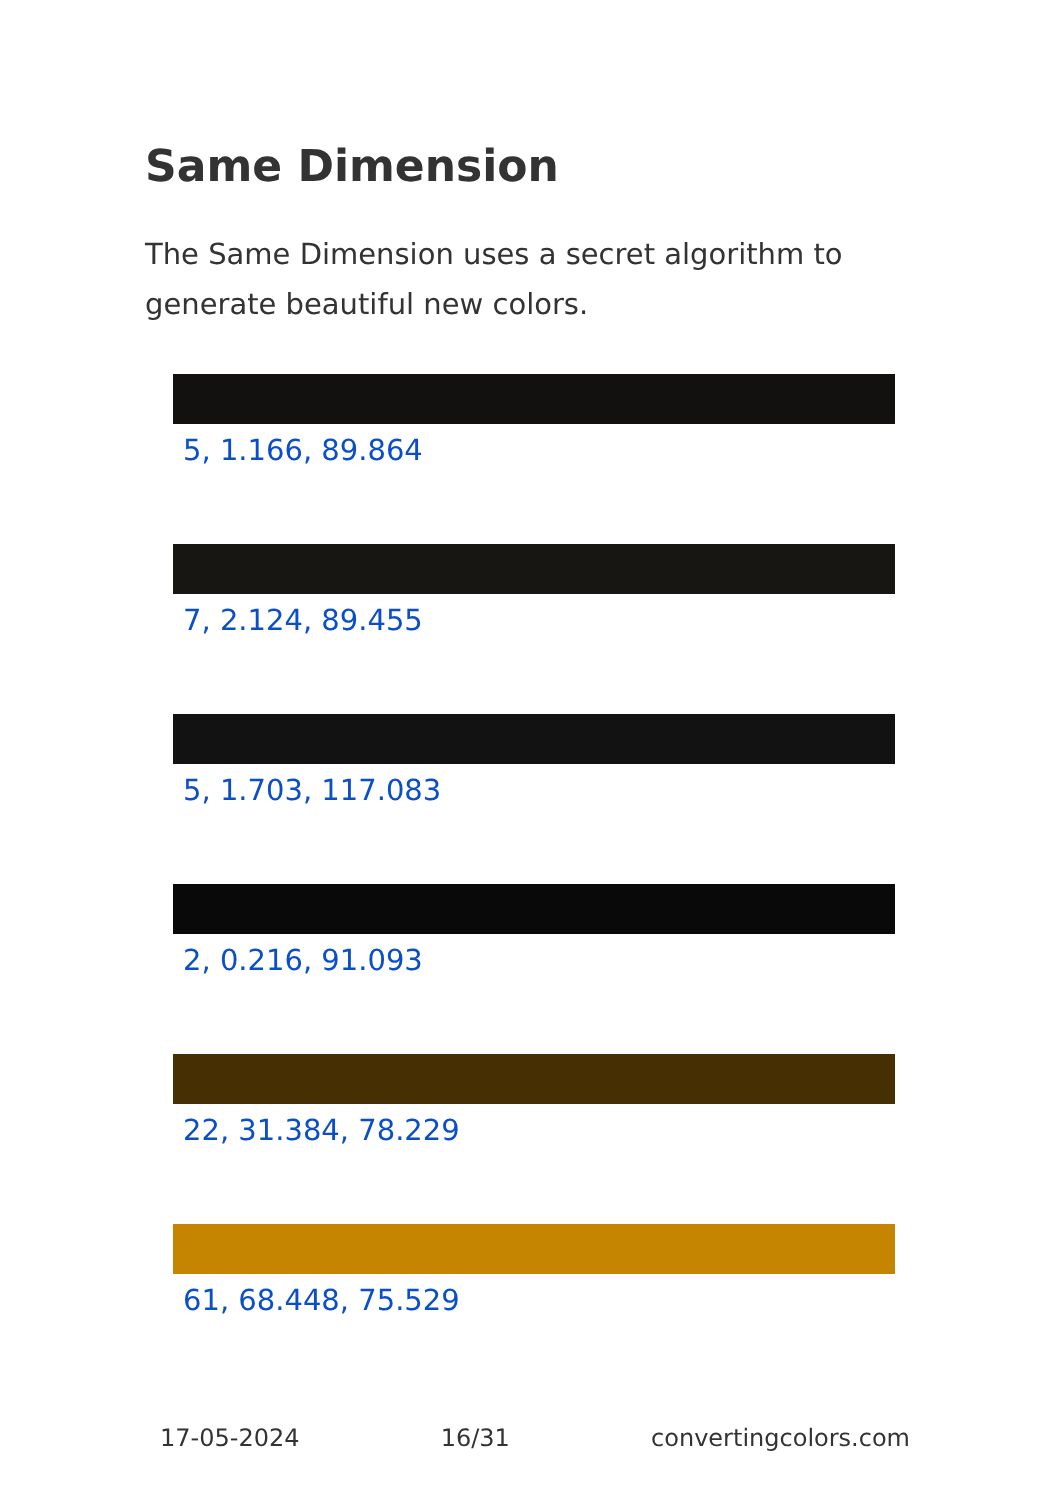Same Dimension
The Same Dimension uses a secret algorithm to generate beautiful new colors.
5, 1.166, 89.864
7, 2.124, 89.455
5, 1.703, 117.083
2, 0.216, 91.093
22, 31.384, 78.229
61, 68.448, 75.529
17-05-2024 16/31 convertingcolors.com